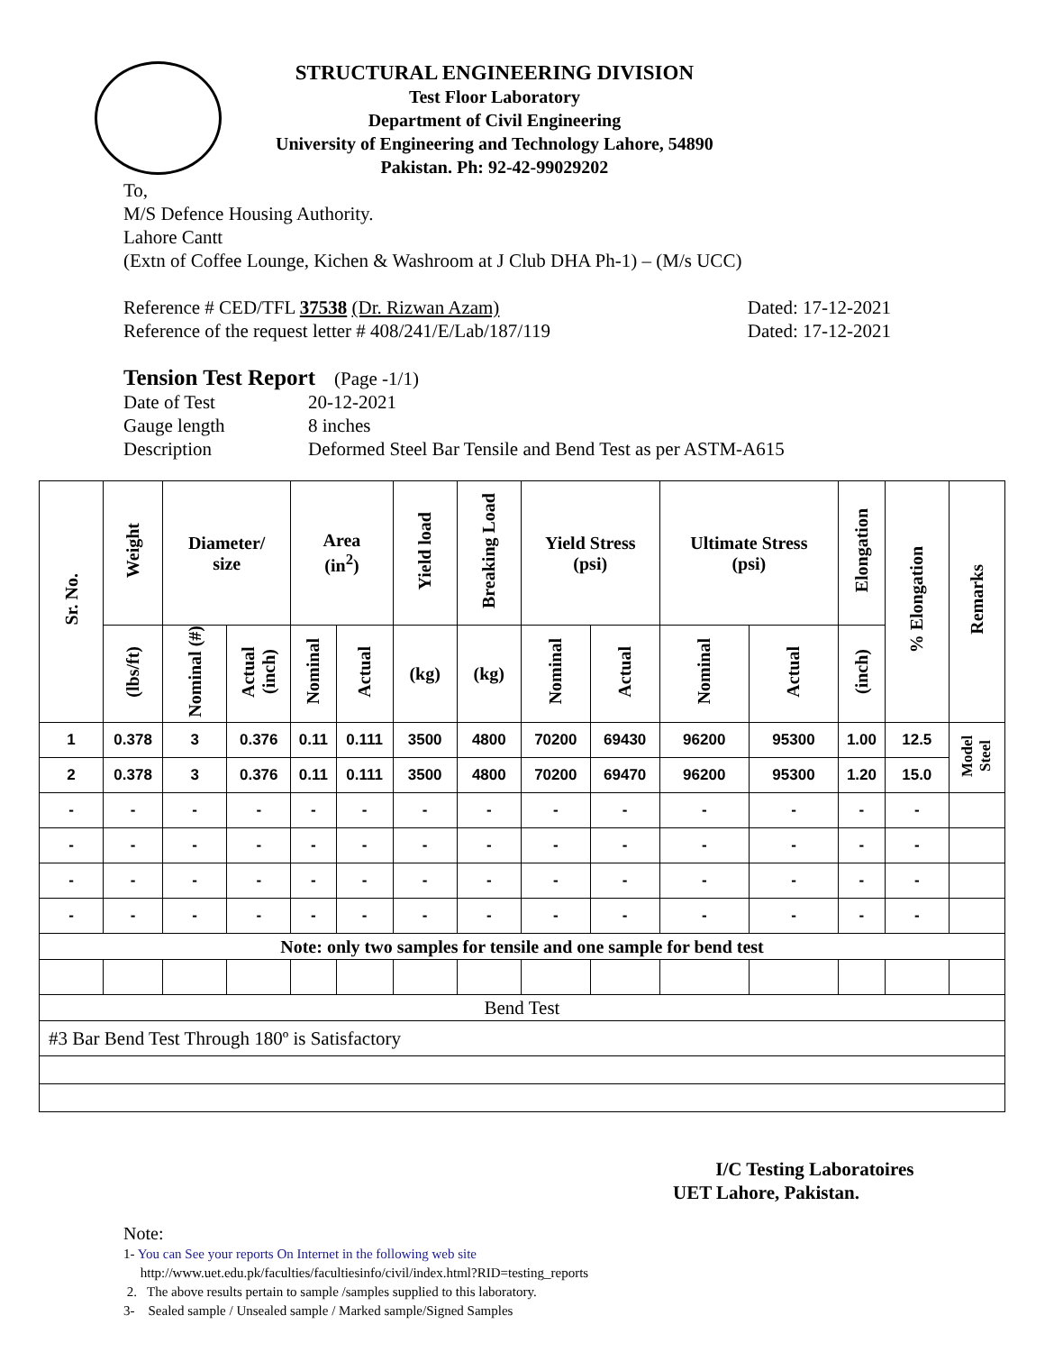STRUCTURAL ENGINEERING DIVISION
Test Floor Laboratory
Department of Civil Engineering
University of Engineering and Technology Lahore, 54890
Pakistan. Ph: 92-42-99029202
To,
M/S Defence Housing Authority.
Lahore Cantt
(Extn of Coffee Lounge, Kichen & Washroom at J Club DHA Ph-1) – (M/s UCC)
Reference # CED/TFL 37538 (Dr. Rizwan Azam) Dated: 17-12-2021
Reference of the request letter # 408/241/E/Lab/187/119 Dated: 17-12-2021
Tension Test Report (Page -1/1)
Date of Test 20-12-2021
Gauge length 8 inches
Description Deformed Steel Bar Tensile and Bend Test as per ASTM-A615
| Sr. No. | Weight | Diameter/ size | | Area (in<sup>2</sup>) | | Yield load | Breaking Load | Yield Stress (psi) | | Ultimate Stress (psi) | | Elongation | % Elongation | Remarks |
| --- | --- | --- | --- | --- | --- | --- | --- | --- | --- | --- | --- | --- | --- | --- |
| | (lbs/ft) | Nominal (#) | Actual (inch) | Nominal | Actual | (kg) | (kg) | Nominal | Actual | Nominal | Actual | (inch) | | |
| 1 | 0.378 | 3 | 0.376 | 0.11 | 0.111 | 3500 | 4800 | 70200 | 69430 | 96200 | 95300 | 1.00 | 12.5 | Model Steel |
| 2 | 0.378 | 3 | 0.376 | 0.11 | 0.111 | 3500 | 4800 | 70200 | 69470 | 96200 | 95300 | 1.20 | 15.0 | |
| - | - | - | - | - | - | - | - | - | - | - | - | - | - | |
| - | - | - | - | - | - | - | - | - | - | - | - | - | - | |
| - | - | - | - | - | - | - | - | - | - | - | - | - | - | |
| - | - | - | - | - | - | - | - | - | - | - | - | - | - | |
| Note: only two samples for tensile and one sample for bend test | | | | | | | | | | | | | | |
| Bend Test | | | | | | | | | | | | | | |
| #3 Bar Bend Test Through 180º is Satisfactory | | | | | | | | | | | | | | |
I/C Testing Laboratoires
UET Lahore, Pakistan.
Note:
1- You can See your reports On Internet in the following web site
http://www.uet.edu.pk/faculties/facultiesinfo/civil/index.html?RID=testing_reports
2. The above results pertain to sample /samples supplied to this laboratory.
3- Sealed sample / Unsealed sample / Marked sample/Signed Samples